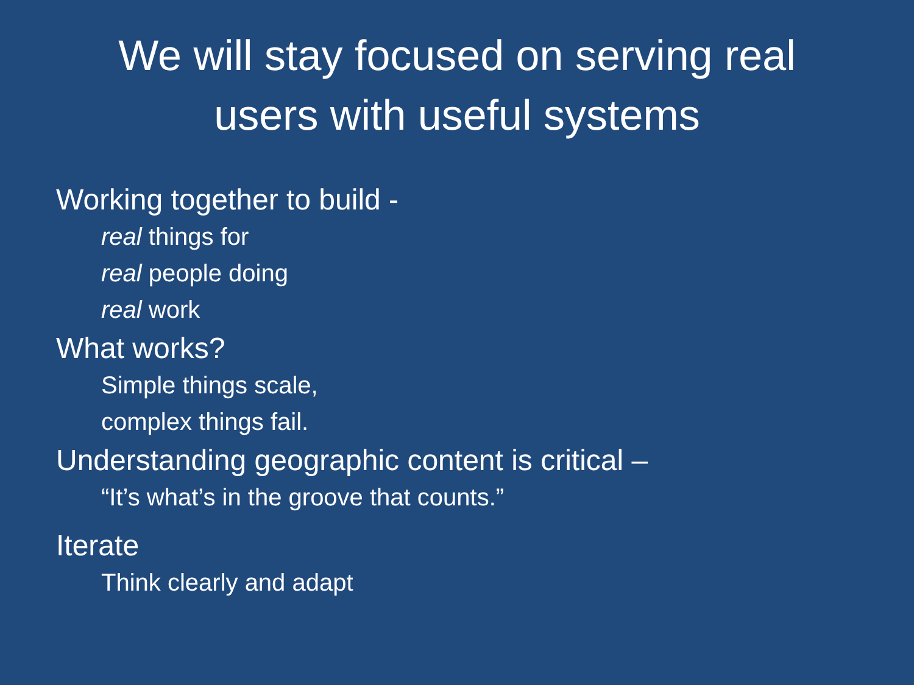We will stay focused on serving real
users with useful systems
Working together to build -
real things for
real people doing
real work
What works?
Simple things scale,
complex things fail.
Understanding geographic content is critical –
“It’s what’s in the groove that counts.”
Iterate
Think clearly and adapt